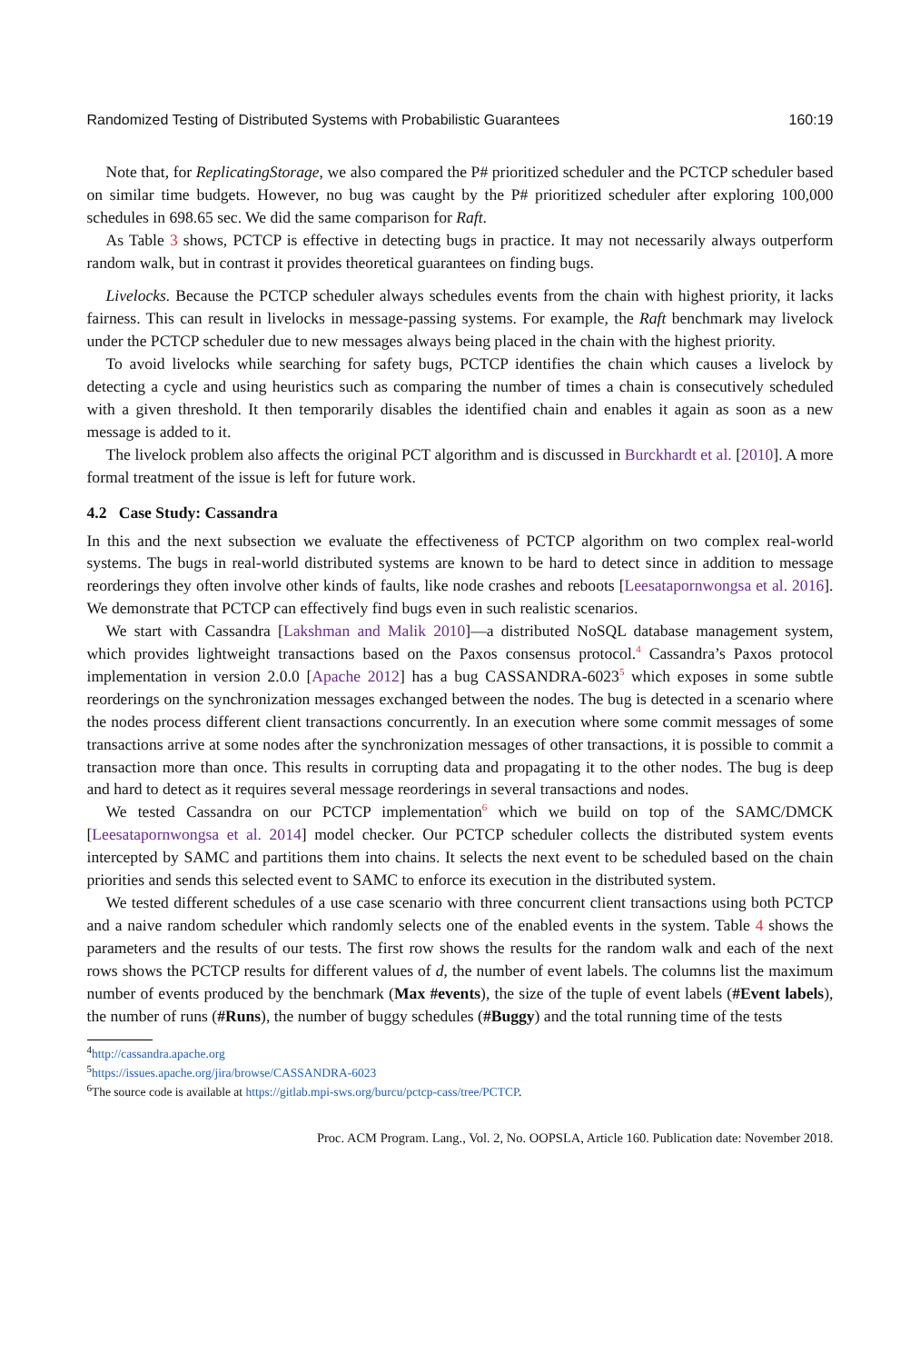Randomized Testing of Distributed Systems with Probabilistic Guarantees 160:19
Note that, for ReplicatingStorage, we also compared the P# prioritized scheduler and the PCTCP scheduler based on similar time budgets. However, no bug was caught by the P# prioritized scheduler after exploring 100,000 schedules in 698.65 sec. We did the same comparison for Raft.
As Table 3 shows, PCTCP is effective in detecting bugs in practice. It may not necessarily always outperform random walk, but in contrast it provides theoretical guarantees on finding bugs.
Livelocks. Because the PCTCP scheduler always schedules events from the chain with highest priority, it lacks fairness. This can result in livelocks in message-passing systems. For example, the Raft benchmark may livelock under the PCTCP scheduler due to new messages always being placed in the chain with the highest priority.
To avoid livelocks while searching for safety bugs, PCTCP identifies the chain which causes a livelock by detecting a cycle and using heuristics such as comparing the number of times a chain is consecutively scheduled with a given threshold. It then temporarily disables the identified chain and enables it again as soon as a new message is added to it.
The livelock problem also affects the original PCT algorithm and is discussed in Burckhardt et al. [2010]. A more formal treatment of the issue is left for future work.
4.2 Case Study: Cassandra
In this and the next subsection we evaluate the effectiveness of PCTCP algorithm on two complex real-world systems. The bugs in real-world distributed systems are known to be hard to detect since in addition to message reorderings they often involve other kinds of faults, like node crashes and reboots [Leesatapornwongsa et al. 2016]. We demonstrate that PCTCP can effectively find bugs even in such realistic scenarios.
We start with Cassandra [Lakshman and Malik 2010]—a distributed NoSQL database management system, which provides lightweight transactions based on the Paxos consensus protocol.<sup>4</sup> Cassandra’s Paxos protocol implementation in version 2.0.0 [Apache 2012] has a bug CASSANDRA-6023<sup>5</sup> which exposes in some subtle reorderings on the synchronization messages exchanged between the nodes. The bug is detected in a scenario where the nodes process different client transactions concurrently. In an execution where some commit messages of some transactions arrive at some nodes after the synchronization messages of other transactions, it is possible to commit a transaction more than once. This results in corrupting data and propagating it to the other nodes. The bug is deep and hard to detect as it requires several message reorderings in several transactions and nodes.
We tested Cassandra on our PCTCP implementation<sup>6</sup> which we build on top of the SAMC/DMCK [Leesatapornwongsa et al. 2014] model checker. Our PCTCP scheduler collects the distributed system events intercepted by SAMC and partitions them into chains. It selects the next event to be scheduled based on the chain priorities and sends this selected event to SAMC to enforce its execution in the distributed system.
We tested different schedules of a use case scenario with three concurrent client transactions using both PCTCP and a naive random scheduler which randomly selects one of the enabled events in the system. Table 4 shows the parameters and the results of our tests. The first row shows the results for the random walk and each of the next rows shows the PCTCP results for different values of d, the number of event labels. The columns list the maximum number of events produced by the benchmark (Max #events), the size of the tuple of event labels (#Event labels), the number of runs (#Runs), the number of buggy schedules (#Buggy) and the total running time of the tests
<sup>4</sup> http://cassandra.apache.org
<sup>5</sup> https://issues.apache.org/jira/browse/CASSANDRA-6023
<sup>6</sup> The source code is available at https://gitlab.mpi-sws.org/burcu/pctcp-cass/tree/PCTCP.
Proc. ACM Program. Lang., Vol. 2, No. OOPSLA, Article 160. Publication date: November 2018.